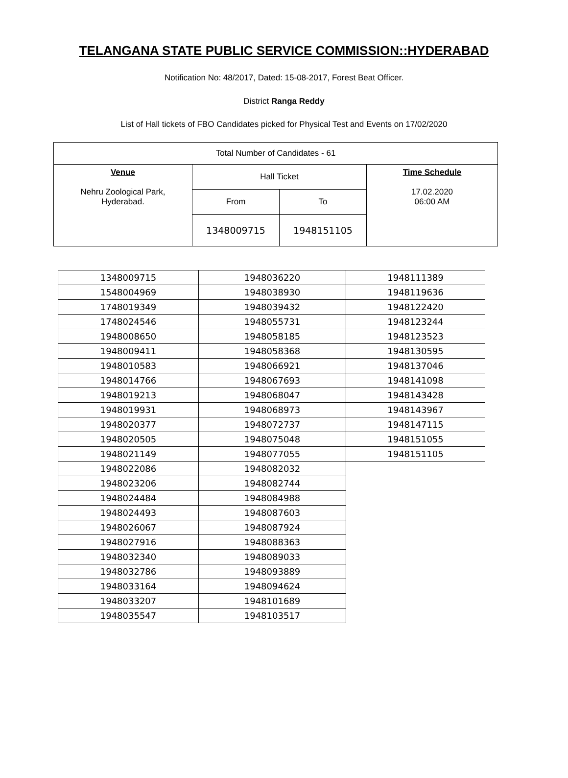TELANGANA STATE PUBLIC SERVICE COMMISSION::HYDERABAD
Notification No: 48/2017, Dated: 15-08-2017, Forest Beat Officer.
District Ranga Reddy
List of Hall tickets of FBO Candidates picked for Physical Test and Events on 17/02/2020
| Total Number of Candidates - 61 | | | |
| Venue Nehru Zoological Park, Hyderabad. | Hall Ticket | | Time Schedule 17.02.2020 06:00 AM |
| | From | To | |
| | 1348009715 | 1948151105 | |
| 1348009715 | 1948036220 | 1948111389 |
| 1548004969 | 1948038930 | 1948119636 |
| 1748019349 | 1948039432 | 1948122420 |
| 1748024546 | 1948055731 | 1948123244 |
| 1948008650 | 1948058185 | 1948123523 |
| 1948009411 | 1948058368 | 1948130595 |
| 1948010583 | 1948066921 | 1948137046 |
| 1948014766 | 1948067693 | 1948141098 |
| 1948019213 | 1948068047 | 1948143428 |
| 1948019931 | 1948068973 | 1948143967 |
| 1948020377 | 1948072737 | 1948147115 |
| 1948020505 | 1948075048 | 1948151055 |
| 1948021149 | 1948077055 | 1948151105 |
| 1948022086 | 1948082032 | |
| 1948023206 | 1948082744 | |
| 1948024484 | 1948084988 | |
| 1948024493 | 1948087603 | |
| 1948026067 | 1948087924 | |
| 1948027916 | 1948088363 | |
| 1948032340 | 1948089033 | |
| 1948032786 | 1948093889 | |
| 1948033164 | 1948094624 | |
| 1948033207 | 1948101689 | |
| 1948035547 | 1948103517 | |